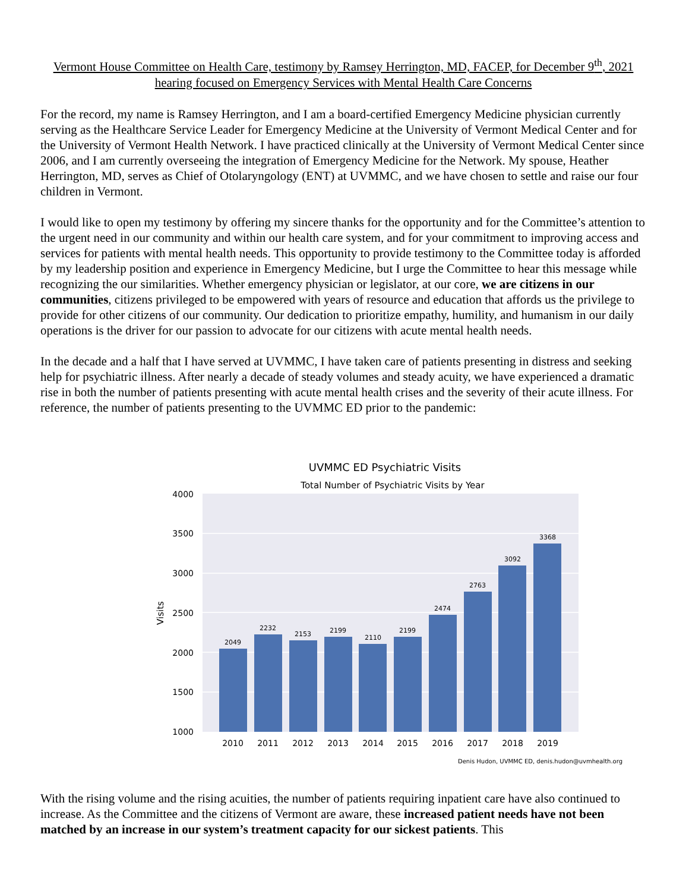Vermont House Committee on Health Care, testimony by Ramsey Herrington, MD, FACEP, for December 9<sup>th</sup>, 2021 hearing focused on Emergency Services with Mental Health Care Concerns
For the record, my name is Ramsey Herrington, and I am a board-certified Emergency Medicine physician currently serving as the Healthcare Service Leader for Emergency Medicine at the University of Vermont Medical Center and for the University of Vermont Health Network. I have practiced clinically at the University of Vermont Medical Center since 2006, and I am currently overseeing the integration of Emergency Medicine for the Network. My spouse, Heather Herrington, MD, serves as Chief of Otolaryngology (ENT) at UVMMC, and we have chosen to settle and raise our four children in Vermont.
I would like to open my testimony by offering my sincere thanks for the opportunity and for the Committee’s attention to the urgent need in our community and within our health care system, and for your commitment to improving access and services for patients with mental health needs. This opportunity to provide testimony to the Committee today is afforded by my leadership position and experience in Emergency Medicine, but I urge the Committee to hear this message while recognizing the our similarities. Whether emergency physician or legislator, at our core, we are citizens in our communities, citizens privileged to be empowered with years of resource and education that affords us the privilege to provide for other citizens of our community. Our dedication to prioritize empathy, humility, and humanism in our daily operations is the driver for our passion to advocate for our citizens with acute mental health needs.
In the decade and a half that I have served at UVMMC, I have taken care of patients presenting in distress and seeking help for psychiatric illness. After nearly a decade of steady volumes and steady acuity, we have experienced a dramatic rise in both the number of patients presenting with acute mental health crises and the severity of their acute illness. For reference, the number of patients presenting to the UVMMC ED prior to the pandemic:
UVMMC ED Psychiatric Visits
Total Number of Psychiatric Visits by Year
4000
3500
3000
2500
2000
1500
1000
Visits
2049
2232
2153
2199
2110
2199
2474
2763
3092
3368
2010
2011
2012
2013
2014
2015
2016
2017
2018
2019
Denis Hudon, UVMMC ED, denis.hudon@uvmhealth.org
With the rising volume and the rising acuities, the number of patients requiring inpatient care have also continued to increase. As the Committee and the citizens of Vermont are aware, these increased patient needs have not been matched by an increase in our system’s treatment capacity for our sickest patients. This